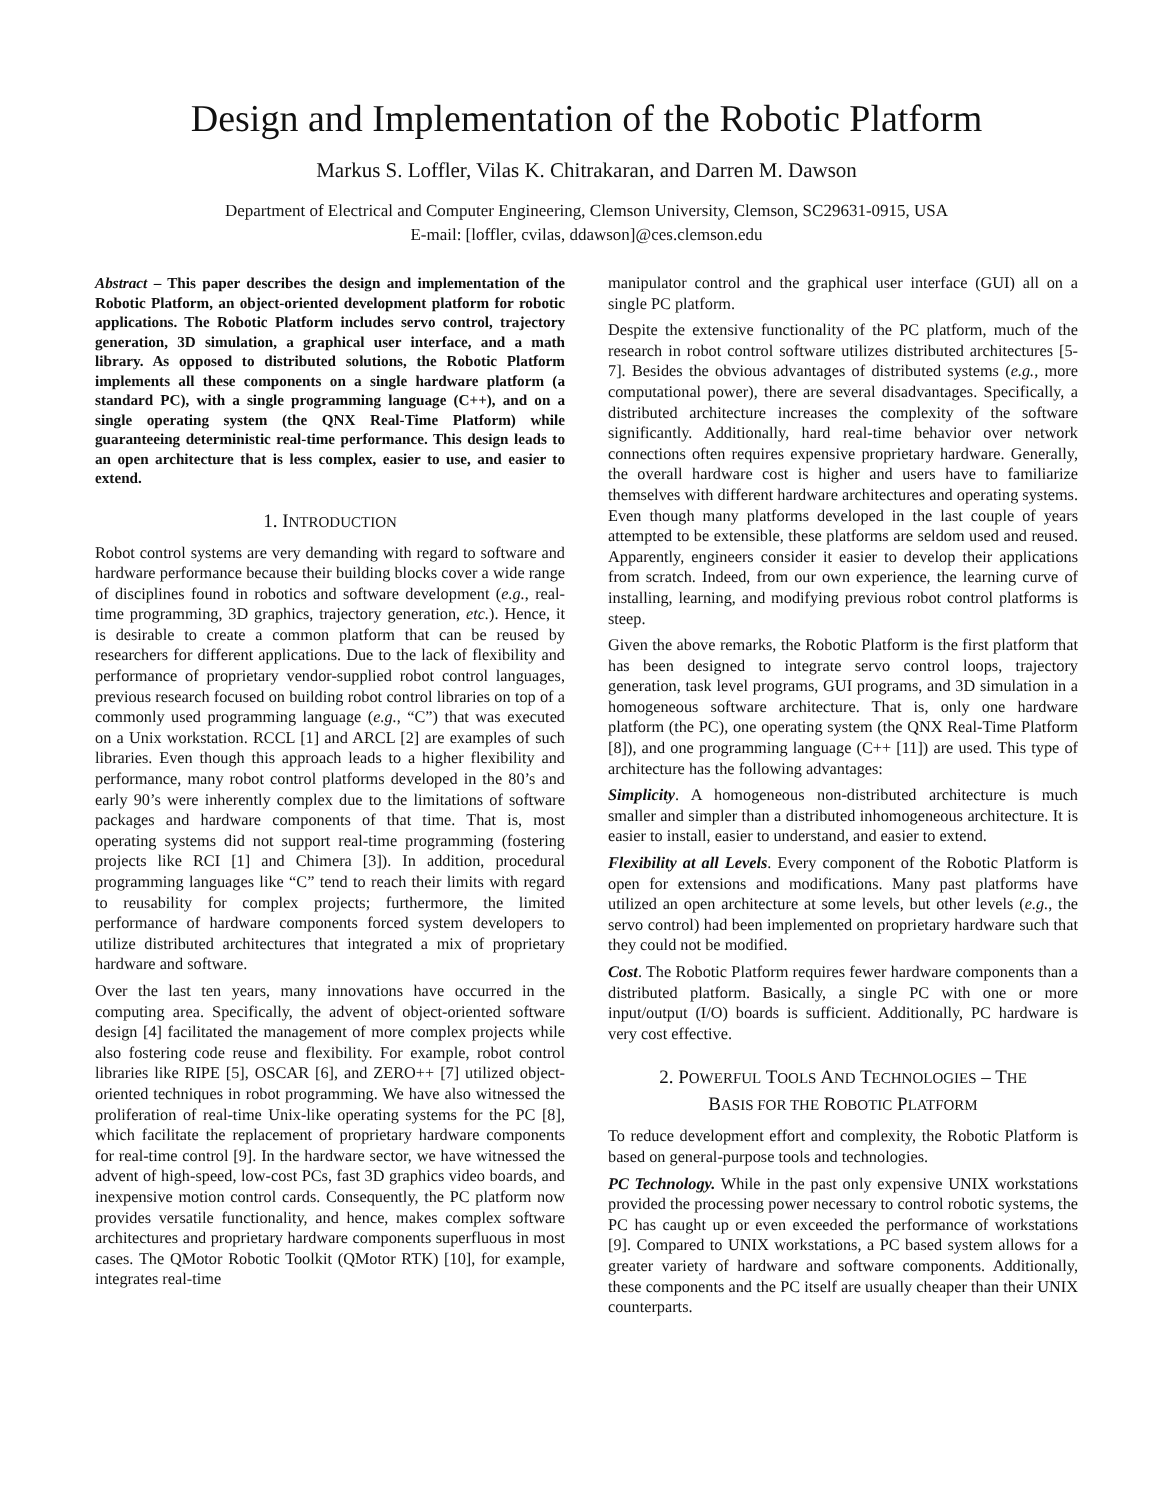Design and Implementation of the Robotic Platform
Markus S. Loffler, Vilas K. Chitrakaran, and Darren M. Dawson
Department of Electrical and Computer Engineering, Clemson University, Clemson, SC29631-0915, USA
E-mail: [loffler, cvilas, ddawson]@ces.clemson.edu
Abstract – This paper describes the design and implementation of the Robotic Platform, an object-oriented development platform for robotic applications. The Robotic Platform includes servo control, trajectory generation, 3D simulation, a graphical user interface, and a math library. As opposed to distributed solutions, the Robotic Platform implements all these components on a single hardware platform (a standard PC), with a single programming language (C++), and on a single operating system (the QNX Real-Time Platform) while guaranteeing deterministic real-time performance. This design leads to an open architecture that is less complex, easier to use, and easier to extend.
1. INTRODUCTION
Robot control systems are very demanding with regard to software and hardware performance because their building blocks cover a wide range of disciplines found in robotics and software development (e.g., real-time programming, 3D graphics, trajectory generation, etc.). Hence, it is desirable to create a common platform that can be reused by researchers for different applications. Due to the lack of flexibility and performance of proprietary vendor-supplied robot control languages, previous research focused on building robot control libraries on top of a commonly used programming language (e.g., “C”) that was executed on a Unix workstation. RCCL [1] and ARCL [2] are examples of such libraries. Even though this approach leads to a higher flexibility and performance, many robot control platforms developed in the 80’s and early 90’s were inherently complex due to the limitations of software packages and hardware components of that time. That is, most operating systems did not support real-time programming (fostering projects like RCI [1] and Chimera [3]). In addition, procedural programming languages like “C” tend to reach their limits with regard to reusability for complex projects; furthermore, the limited performance of hardware components forced system developers to utilize distributed architectures that integrated a mix of proprietary hardware and software.
Over the last ten years, many innovations have occurred in the computing area. Specifically, the advent of object-oriented software design [4] facilitated the management of more complex projects while also fostering code reuse and flexibility. For example, robot control libraries like RIPE [5], OSCAR [6], and ZERO++ [7] utilized object-oriented techniques in robot programming. We have also witnessed the proliferation of real-time Unix-like operating systems for the PC [8], which facilitate the replacement of proprietary hardware components for real-time control [9]. In the hardware sector, we have witnessed the advent of high-speed, low-cost PCs, fast 3D graphics video boards, and inexpensive motion control cards. Consequently, the PC platform now provides versatile functionality, and hence, makes complex software architectures and proprietary hardware components superfluous in most cases. The QMotor Robotic Toolkit (QMotor RTK) [10], for example, integrates real-time
manipulator control and the graphical user interface (GUI) all on a single PC platform.
Despite the extensive functionality of the PC platform, much of the research in robot control software utilizes distributed architectures [5-7]. Besides the obvious advantages of distributed systems (e.g., more computational power), there are several disadvantages. Specifically, a distributed architecture increases the complexity of the software significantly. Additionally, hard real-time behavior over network connections often requires expensive proprietary hardware. Generally, the overall hardware cost is higher and users have to familiarize themselves with different hardware architectures and operating systems. Even though many platforms developed in the last couple of years attempted to be extensible, these platforms are seldom used and reused. Apparently, engineers consider it easier to develop their applications from scratch. Indeed, from our own experience, the learning curve of installing, learning, and modifying previous robot control platforms is steep.
Given the above remarks, the Robotic Platform is the first platform that has been designed to integrate servo control loops, trajectory generation, task level programs, GUI programs, and 3D simulation in a homogeneous software architecture. That is, only one hardware platform (the PC), one operating system (the QNX Real-Time Platform [8]), and one programming language (C++ [11]) are used. This type of architecture has the following advantages:
Simplicity. A homogeneous non-distributed architecture is much smaller and simpler than a distributed inhomogeneous architecture. It is easier to install, easier to understand, and easier to extend.
Flexibility at all Levels. Every component of the Robotic Platform is open for extensions and modifications. Many past platforms have utilized an open architecture at some levels, but other levels (e.g., the servo control) had been implemented on proprietary hardware such that they could not be modified.
Cost. The Robotic Platform requires fewer hardware components than a distributed platform. Basically, a single PC with one or more input/output (I/O) boards is sufficient. Additionally, PC hardware is very cost effective.
2. POWERFUL TOOLS AND TECHNOLOGIES – THE
BASIS FOR THE ROBOTIC PLATFORM
To reduce development effort and complexity, the Robotic Platform is based on general-purpose tools and technologies.
PC Technology. While in the past only expensive UNIX workstations provided the processing power necessary to control robotic systems, the PC has caught up or even exceeded the performance of workstations [9]. Compared to UNIX workstations, a PC based system allows for a greater variety of hardware and software components. Additionally, these components and the PC itself are usually cheaper than their UNIX counterparts.